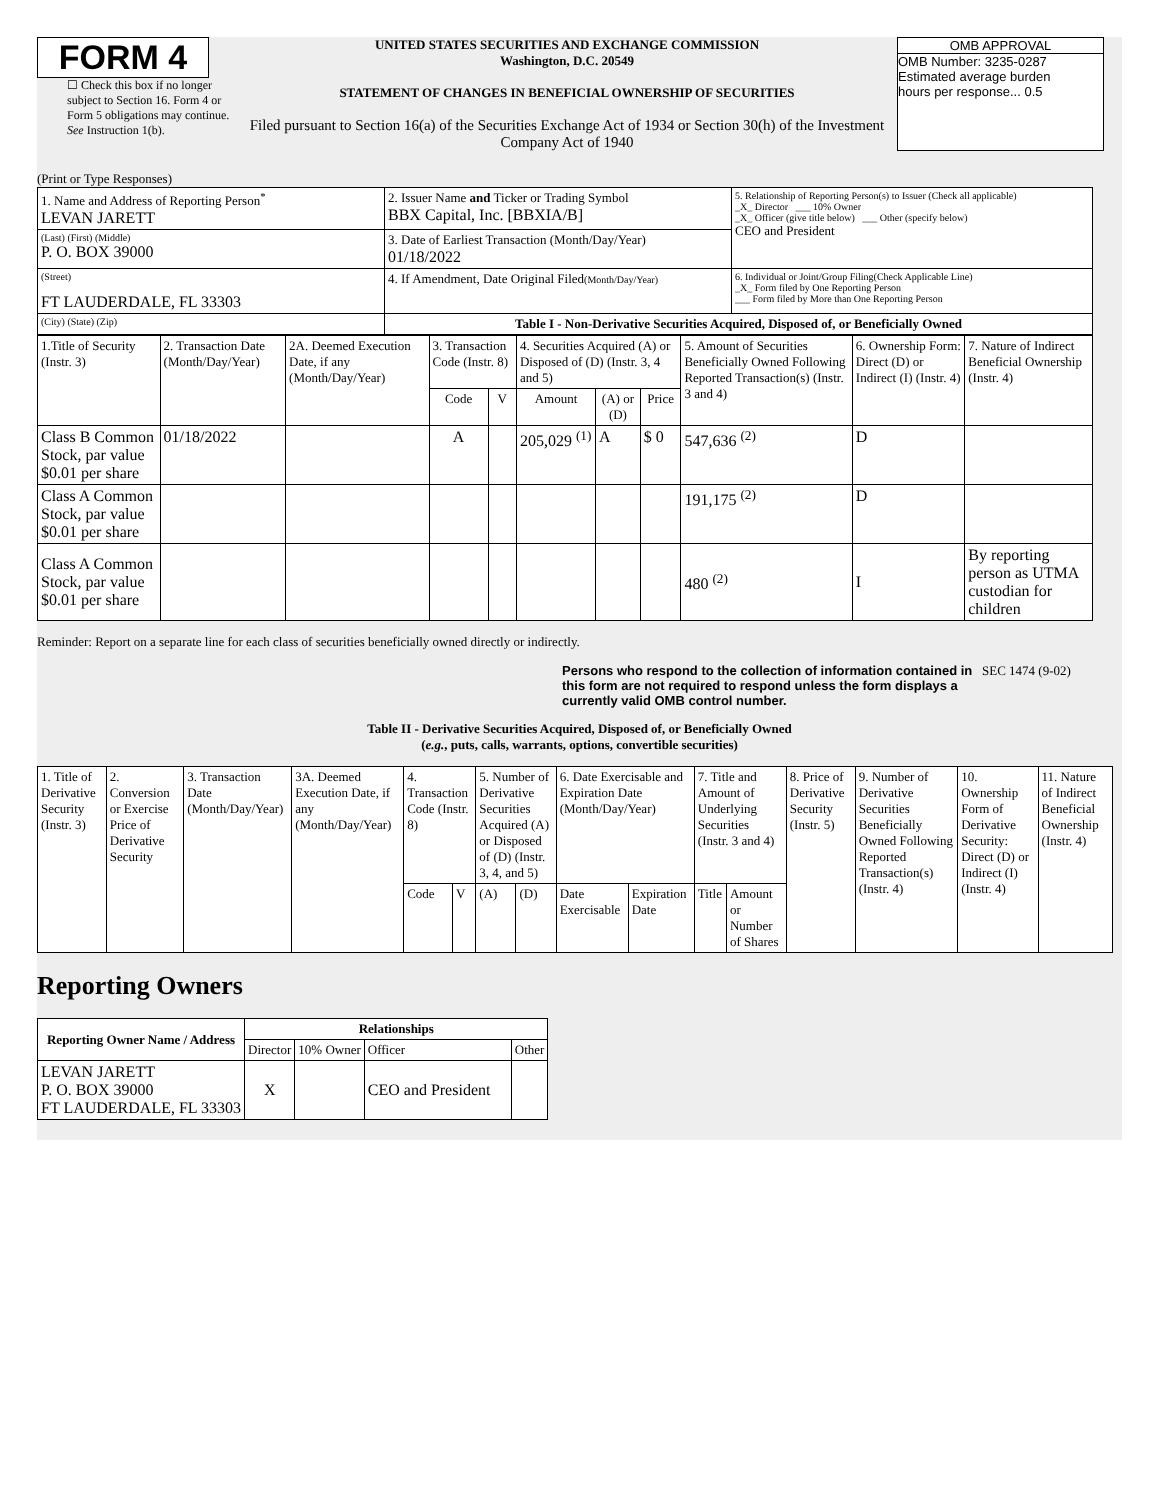FORM 4
☐ Check this box if no longer subject to Section 16. Form 4 or Form 5 obligations may continue. See Instruction 1(b).
UNITED STATES SECURITIES AND EXCHANGE COMMISSION
Washington, D.C. 20549
STATEMENT OF CHANGES IN BENEFICIAL OWNERSHIP OF SECURITIES
Filed pursuant to Section 16(a) of the Securities Exchange Act of 1934 or Section 30(h) of the Investment Company Act of 1940
OMB APPROVAL
OMB Number: 3235-0287
Estimated average burden
hours per response... 0.5
(Print or Type Responses)
| 1. Name and Address of Reporting Person<sup>*</sup> LEVAN JARETT | 2. Issuer Name and Ticker or Trading Symbol BBX Capital, Inc. [BBXIA/B] | 5. Relationship of Reporting Person(s) to Issuer (Check all applicable) _X_ Director ___ 10% Owner _X_ Officer (give title below) ___ Other (specify below) CEO and President |
| (Last) (First) (Middle) P. O. BOX 39000 | 3. Date of Earliest Transaction (Month/Day/Year) 01/18/2022 | |
| (Street) FT LAUDERDALE, FL 33303 | 4. If Amendment, Date Original Filed (Month/Day/Year) | 6. Individual or Joint/Group Filing(Check Applicable Line) _X_ Form filed by One Reporting Person ___ Form filed by More than One Reporting Person |
| (City) (State) (Zip) | Table I - Non-Derivative Securities Acquired, Disposed of, or Beneficially Owned | |
| 1.Title of Security (Instr. 3) | 2. Transaction Date (Month/Day/Year) | 2A. Deemed Execution Date, if any (Month/Day/Year) | 3. Transaction Code (Instr. 8) | | 4. Securities Acquired (A) or Disposed of (D) (Instr. 3, 4 and 5) | | | 5. Amount of Securities Beneficially Owned Following Reported Transaction(s) (Instr. 3 and 4) | 6. Ownership Form: Direct (D) or Indirect (I) (Instr. 4) | 7. Nature of Indirect Beneficial Ownership (Instr. 4) |
| --- | --- | --- | --- | --- | --- | --- | --- | --- | --- | --- |
| | | | Code | V | Amount | (A) or (D) | Price | | | |
| Class B Common Stock, par value $0.01 per share | 01/18/2022 | | A | | 205,029 <sup>(1)</sup> | A | $ 0 | 547,636 <sup>(2)</sup> | D | |
| Class A Common Stock, par value $0.01 per share | | | | | | | | 191,175 <sup>(2)</sup> | D | |
| Class A Common Stock, par value $0.01 per share | | | | | | | | 480 <sup>(2)</sup> | I | By reporting person as UTMA custodian for children |
Reminder: Report on a separate line for each class of securities beneficially owned directly or indirectly.
Persons who respond to the collection of information contained in this form are not required to respond unless the form displays a currently valid OMB control number.
SEC 1474 (9-02)
Table II - Derivative Securities Acquired, Disposed of, or Beneficially Owned
(e.g., puts, calls, warrants, options, convertible securities)
| 1. Title of Derivative Security (Instr. 3) | 2. Conversion or Exercise Price of Derivative Security | 3. Transaction Date (Month/Day/Year) | 3A. Deemed Execution Date, if any (Month/Day/Year) | 4. Transaction Code (Instr. 8) | | 5. Number of Derivative Securities Acquired (A) or Disposed of (D) (Instr. 3, 4, and 5) | | 6. Date Exercisable and Expiration Date (Month/Day/Year) | | 7. Title and Amount of Underlying Securities (Instr. 3 and 4) | | 8. Price of Derivative Security (Instr. 5) | 9. Number of Derivative Securities Beneficially Owned Following Reported Transaction(s) (Instr. 4) | 10. Ownership Form of Derivative Security: Direct (D) or Indirect (I) (Instr. 4) | 11. Nature of Indirect Beneficial Ownership (Instr. 4) |
| | | | | Code | V | (A) | (D) | Date Exercisable | Expiration Date | Title | Amount or Number of Shares | | | | |
Reporting Owners
| Reporting Owner Name / Address | Relationships | | | |
| --- | --- | --- | --- | --- |
| | Director | 10% Owner | Officer | Other |
| LEVAN JARETT P. O. BOX 39000 FT LAUDERDALE, FL 33303 | X | | CEO and President | |